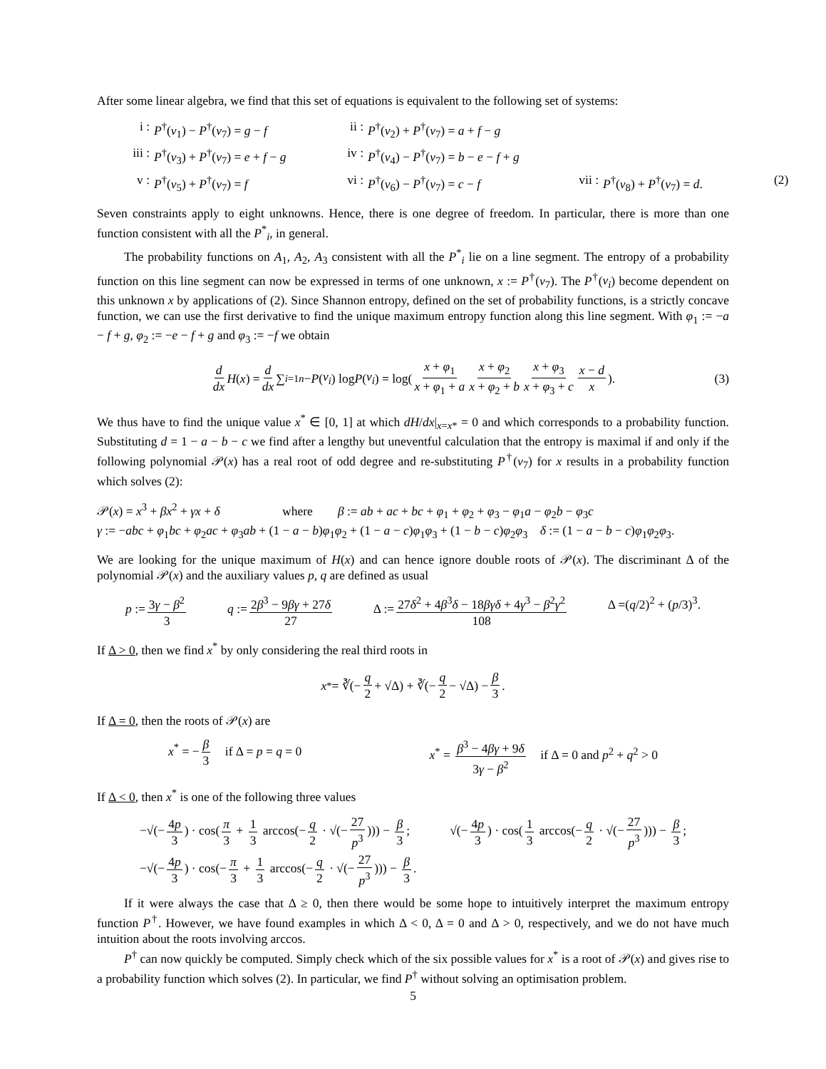After some linear algebra, we find that this set of equations is equivalent to the following set of systems:
i :
P<sup>†</sup>(v<sub>1</sub>) − P<sup>†</sup>(v<sub>7</sub>) = g − f
ii :
P<sup>†</sup>(v<sub>2</sub>) + P<sup>†</sup>(v<sub>7</sub>) = a + f − g
iii :
P<sup>†</sup>(v<sub>3</sub>) + P<sup>†</sup>(v<sub>7</sub>) = e + f − g
iv :
P<sup>†</sup>(v<sub>4</sub>) − P<sup>†</sup>(v<sub>7</sub>) = b − e − f + g
v :
P<sup>†</sup>(v<sub>5</sub>) + P<sup>†</sup>(v<sub>7</sub>) = f
vi :
P<sup>†</sup>(v<sub>6</sub>) − P<sup>†</sup>(v<sub>7</sub>) = c − f
vii :
P<sup>†</sup>(v<sub>8</sub>) + P<sup>†</sup>(v<sub>7</sub>) = d.
(2)
Seven constraints apply to eight unknowns. Hence, there is one degree of freedom. In particular, there is more than one function consistent with all the P<sup>*</sup><sub>i</sub>, in general.
The probability functions on A<sub>1</sub>, A<sub>2</sub>, A<sub>3</sub> consistent with all the P<sup>*</sup><sub>i</sub> lie on a line segment. The entropy of a probability function on this line segment can now be expressed in terms of one unknown, x := P<sup>†</sup>(v<sub>7</sub>). The P<sup>†</sup>(v<sub>i</sub>) become dependent on this unknown x by applications of (2). Since Shannon entropy, defined on the set of probability functions, is a strictly concave function, we can use the first derivative to find the unique maximum entropy function along this line segment. With φ<sub>1</sub> := −a − f + g, φ<sub>2</sub> := −e − f + g and φ<sub>3</sub> := −f we obtain
d dx H (x) = d dx ∑<sub>i=1</sub><sup>n</sup> − P (v<sub>i</sub>) log P (v<sub>i</sub>) = log( x + φ<sub>1</sub> x + φ<sub>1</sub> + a x + φ<sub>2</sub> x + φ<sub>2</sub> + b x + φ<sub>3</sub> x + φ<sub>3</sub> + c x − d x). (3)
We thus have to find the unique value x<sup>*</sup> ∈ [0, 1] at which dH/dx|<sub>x=x*</sub> = 0 and which corresponds to a probability function. Substituting d = 1 − a − b − c we find after a lengthy but uneventful calculation that the entropy is maximal if and only if the following polynomial 𝒫(x) has a real root of odd degree and re-substituting P<sup>†</sup>(v<sub>7</sub>) for x results in a probability function which solves (2):
𝒫(x) = x<sup>3</sup> + βx<sup>2</sup> + γx + δ where β := ab + ac + bc + φ<sub>1</sub> + φ<sub>2</sub> + φ<sub>3</sub> − φ<sub>1</sub>a − φ<sub>2</sub>b − φ<sub>3</sub>c
γ := −abc + φ<sub>1</sub>bc + φ<sub>2</sub>ac + φ<sub>3</sub>ab + (1 − a − b)φ<sub>1</sub>φ<sub>2</sub> + (1 − a − c)φ<sub>1</sub>φ<sub>3</sub> + (1 − b − c)φ<sub>2</sub>φ<sub>3</sub> δ := (1 − a − b − c)φ<sub>1</sub>φ<sub>2</sub>φ<sub>3</sub>.
We are looking for the unique maximum of H(x) and can hence ignore double roots of 𝒫(x). The discriminant Δ of the polynomial 𝒫(x) and the auxiliary values p, q are defined as usual
p := 3γ − β<sup>2</sup> 3 q := 2β<sup>3</sup> − 9βγ + 27δ 27 Δ := 27δ<sup>2</sup> + 4β<sup>3</sup>δ − 18βγδ + 4γ<sup>3</sup> − β<sup>2</sup>γ<sup>2</sup> 108 Δ =(q/2)<sup>2</sup> + (p/3)<sup>3</sup>.
If Δ > 0, then we find x<sup>*</sup> by only considering the real third roots in
x<sup>*</sup> = ∛(− q 2 + √Δ) + ∛(− q 2 − √Δ) − β 3.
If Δ = 0, then the roots of 𝒫(x) are
x<sup>*</sup> = − β 3 if Δ = p = q = 0 x<sup>*</sup> = β<sup>3</sup> − 4βγ + 9δ 3γ − β<sup>2</sup> if Δ = 0 and p<sup>2</sup> + q<sup>2</sup> > 0
If Δ < 0, then x<sup>*</sup> is one of the following three values
−√(− 4p 3) · cos(π 3 + 1 3 arccos(− q 2 · √(− 27 p<sup>3</sup>))) − β 3; √(− 4p 3) · cos(1 3 arccos(− q 2 · √(− 27 p<sup>3</sup>))) − β 3;
−√(− 4p 3) · cos(− π 3 + 1 3 arccos(− q 2 · √(− 27 p<sup>3</sup>))) − β 3.
If it were always the case that Δ ≥ 0, then there would be some hope to intuitively interpret the maximum entropy function P<sup>†</sup>. However, we have found examples in which Δ < 0, Δ = 0 and Δ > 0, respectively, and we do not have much intuition about the roots involving arccos.
P<sup>†</sup> can now quickly be computed. Simply check which of the six possible values for x<sup>*</sup> is a root of 𝒫(x) and gives rise to a probability function which solves (2). In particular, we find P<sup>†</sup> without solving an optimisation problem.
5